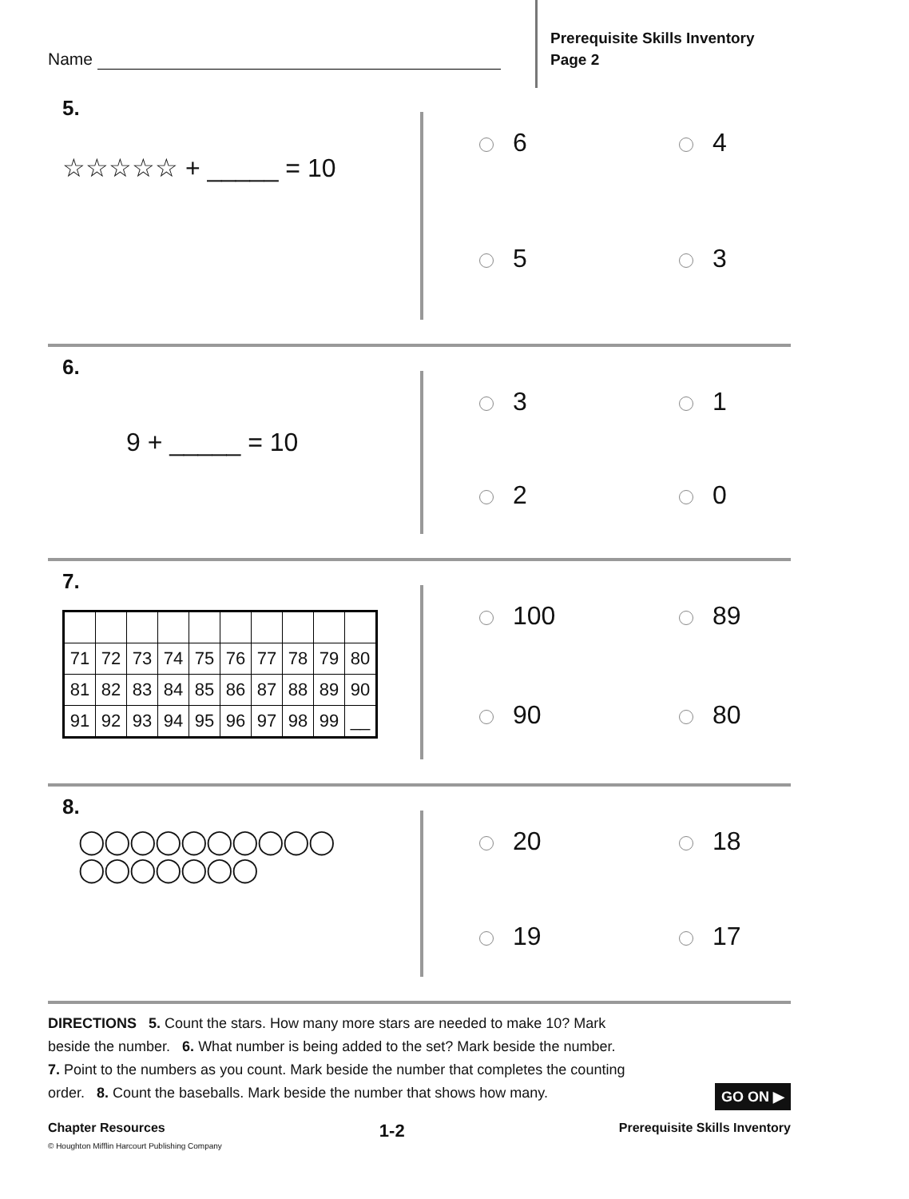Name
Prerequisite Skills Inventory
Page 2
5.
☆☆☆☆☆ + _____ = 10
6
4
5
3
6.
9 + _____ = 10
3
1
2
0
7.
| 71 | 72 | 73 | 74 | 75 | 76 | 77 | 78 | 79 | 80 |
| 81 | 82 | 83 | 84 | 85 | 86 | 87 | 88 | 89 | 90 |
| 91 | 92 | 93 | 94 | 95 | 96 | 97 | 98 | 99 | __ |
100
89
90
80
8.
◯◯◯◯◯◯◯◯◯◯
◯◯◯◯◯◯◯
20
18
19
17
DIRECTIONS 5. Count the stars. How many more stars are needed to make 10? Mark beside the number. 6. What number is being added to the set? Mark beside the number. 7. Point to the numbers as you count. Mark beside the number that completes the counting order. 8. Count the baseballs. Mark beside the number that shows how many.
GO ON ▶
Chapter Resources 1-2 Prerequisite Skills Inventory
© Houghton Mifflin Harcourt Publishing Company